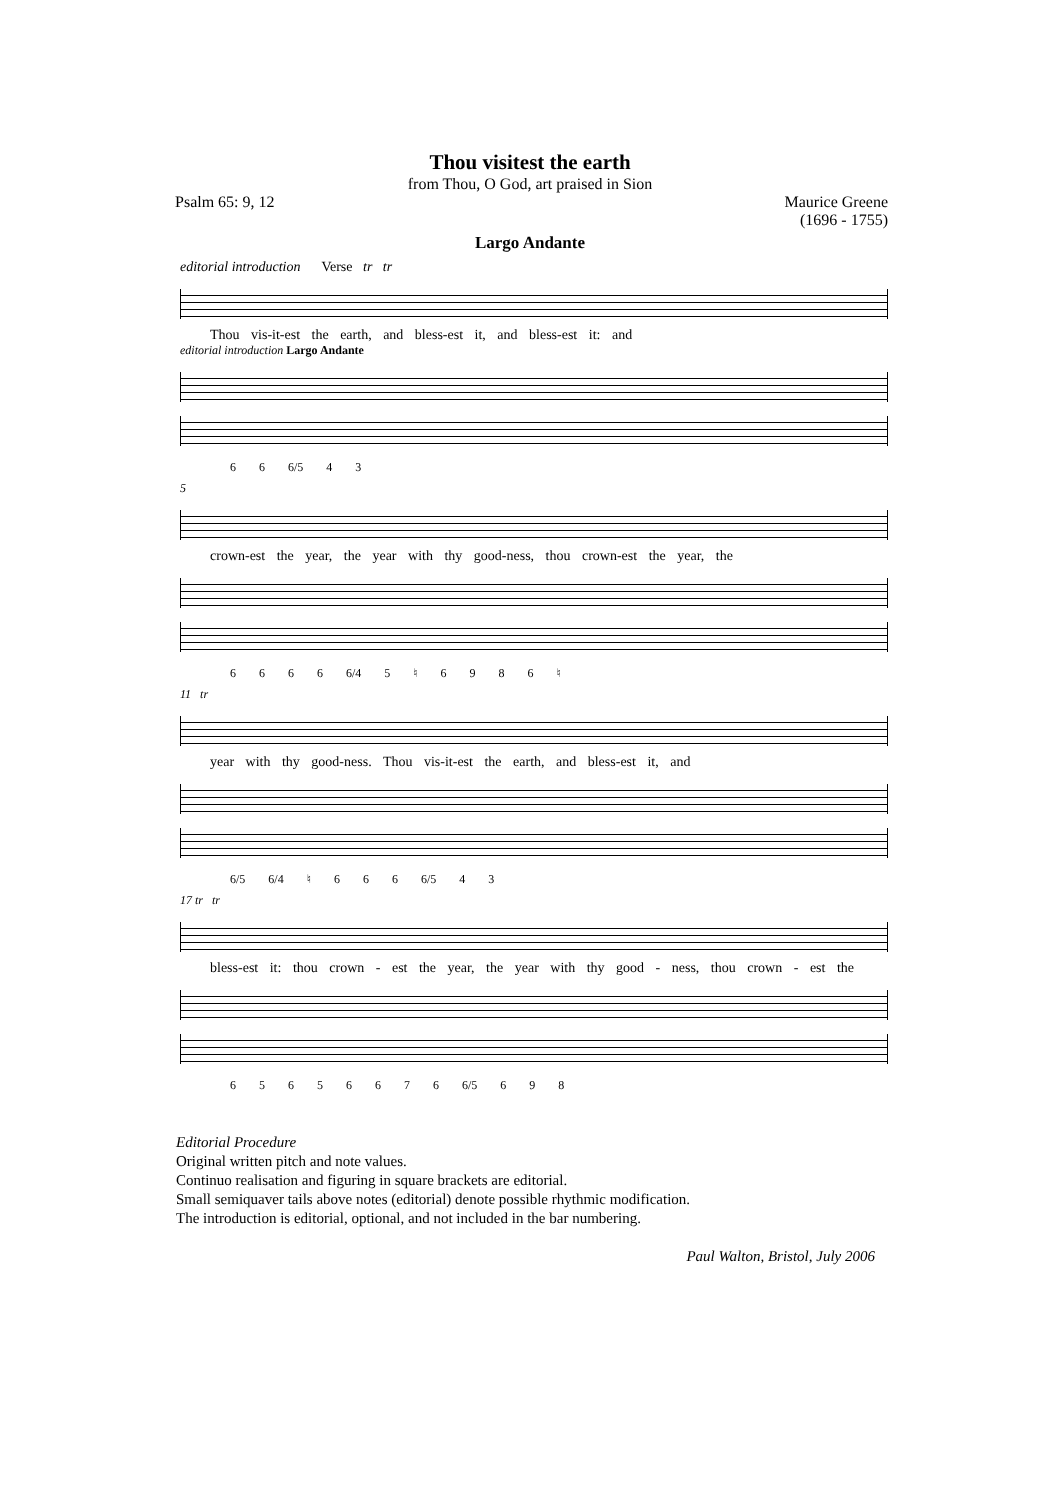Thou visitest the earth
from Thou, O God, art praised in Sion
Psalm 65: 9, 12 Maurice Greene
(1696 - 1755)
Largo Andante
editorial introduction Verse tr tr
Thou vis-it-est the earth, and bless-est it, and bless-est it: and
editorial introduction Largo Andante
6 6 6/5 4 3
5
crown-est the year, the year with thy good-ness, thou crown-est the year, the
6 6 6 6 6/4 5 ♮ 6 9 8 6 ♮
11 tr
year with thy good-ness. Thou vis-it-est the earth, and bless-est it, and
6/5 6/4 ♮ 6 6 6 6/5 4 3
17 tr tr
bless-est it: thou crown - est the year, the year with thy good - ness, thou crown - est the
6 5 6 5 6 6 7 6 6/5 6 9 8
Editorial Procedure
Original written pitch and note values.
Continuo realisation and figuring in square brackets are editorial.
Small semiquaver tails above notes (editorial) denote possible rhythmic modification.
The introduction is editorial, optional, and not included in the bar numbering.
Paul Walton, Bristol, July 2006